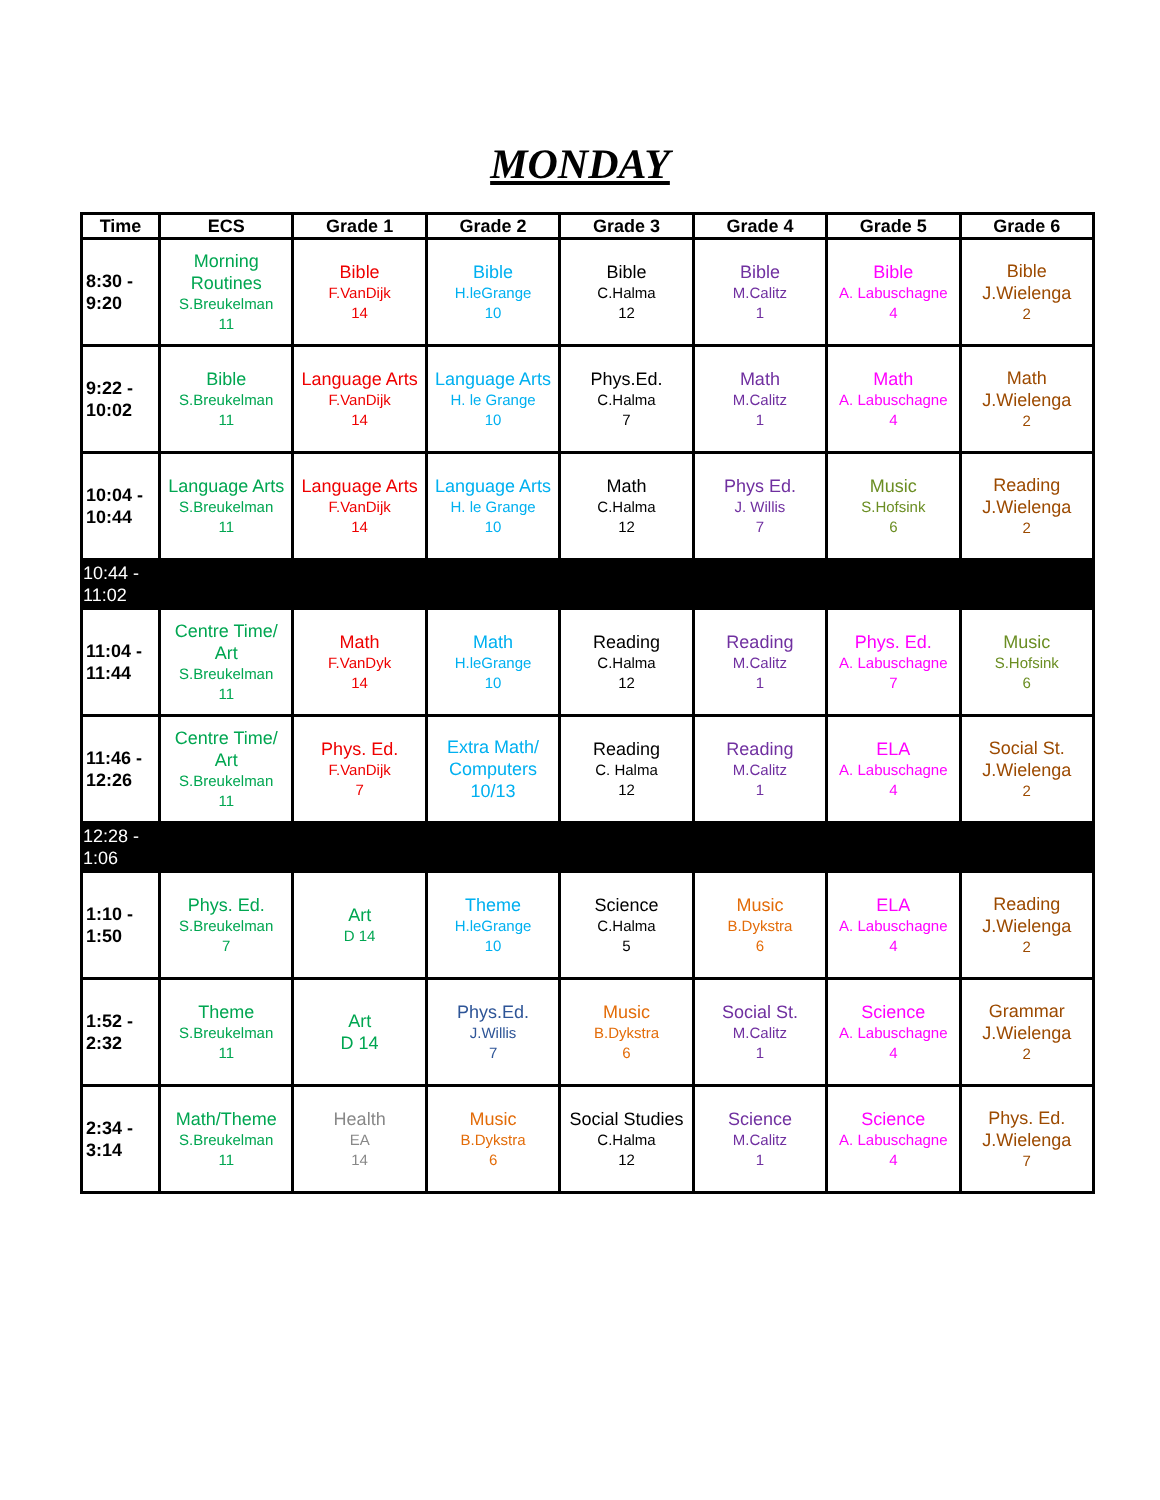MONDAY
| Time | ECS | Grade 1 | Grade 2 | Grade 3 | Grade 4 | Grade 5 | Grade 6 |
| --- | --- | --- | --- | --- | --- | --- | --- |
| 8:30 - 9:20 | Morning Routines S.Breukelman 11 | Bible F.VanDijk 14 | Bible H.leGrange 10 | Bible C.Halma 12 | Bible M.Calitz 1 | Bible A. Labuschagne 4 | Bible J.Wielenga 2 |
| 9:22 - 10:02 | Bible S.Breukelman 11 | Language Arts F.VanDijk 14 | Language Arts H. le Grange 10 | Phys.Ed. C.Halma 7 | Math M.Calitz 1 | Math A. Labuschagne 4 | Math J.Wielenga 2 |
| 10:04 - 10:44 | Language Arts S.Breukelman 11 | Language Arts F.VanDijk 14 | Language Arts H. le Grange 10 | Math C.Halma 12 | Phys Ed. J. Willis 7 | Music S.Hofsink 6 | Reading J.Wielenga 2 |
| 10:44 - 11:02 | | | | | | | |
| 11:04 - 11:44 | Centre Time/ Art S.Breukelman 11 | Math F.VanDyk 14 | Math H.leGrange 10 | Reading C.Halma 12 | Reading M.Calitz 1 | Phys. Ed. A. Labuschagne 7 | Music S.Hofsink 6 |
| 11:46 - 12:26 | Centre Time/ Art S.Breukelman 11 | Phys. Ed. F.VanDijk 7 | Extra Math/ Computers 10/13 | Reading C. Halma 12 | Reading M.Calitz 1 | ELA A. Labuschagne 4 | Social St. J.Wielenga 2 |
| 12:28 - 1:06 | | | | | | | |
| 1:10 - 1:50 | Phys. Ed. S.Breukelman 7 | Art D 14 | Theme H.leGrange 10 | Science C.Halma 5 | Music B.Dykstra 6 | ELA A. Labuschagne 4 | Reading J.Wielenga 2 |
| 1:52 - 2:32 | Theme S.Breukelman 11 | Art D 14 | Phys.Ed. J.Willis 7 | Music B.Dykstra 6 | Social St. M.Calitz 1 | Science A. Labuschagne 4 | Grammar J.Wielenga 2 |
| 2:34 - 3:14 | Math/Theme S.Breukelman 11 | Health EA 14 | Music B.Dykstra 6 | Social Studies C.Halma 12 | Science M.Calitz 1 | Science A. Labuschagne 4 | Phys. Ed. J.Wielenga 7 |